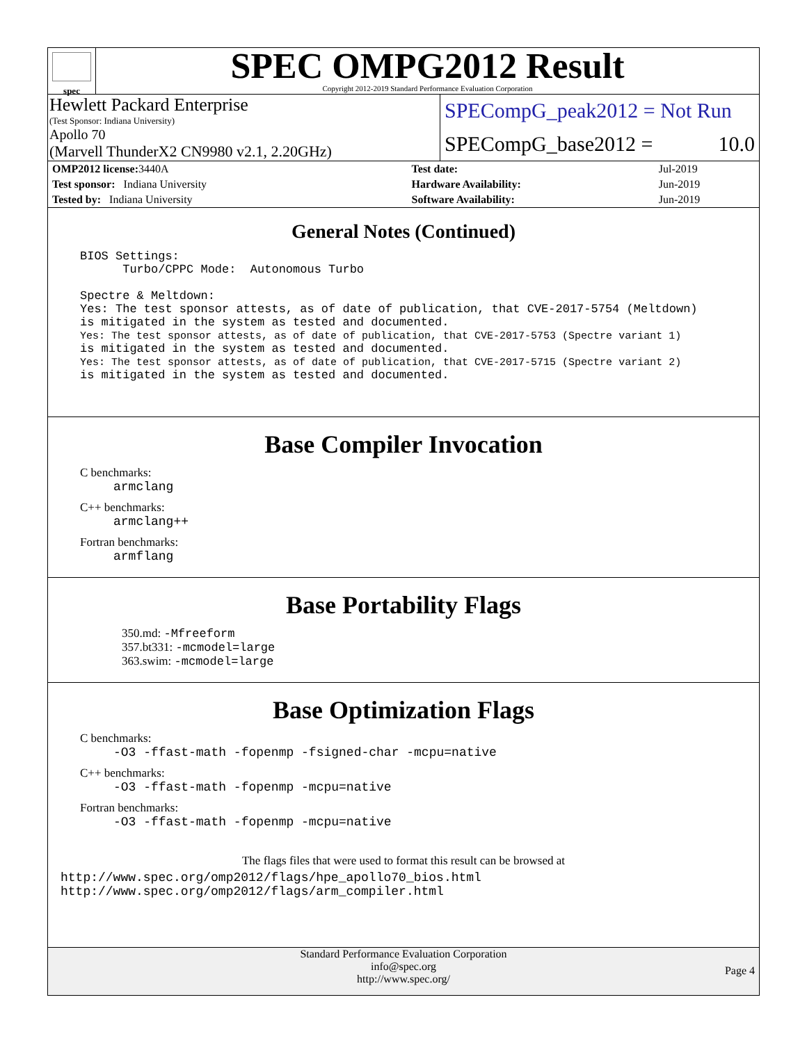spec
SPEC OMPG2012 Result
Copyright 2012-2019 Standard Performance Evaluation Corporation
Hewlett Packard Enterprise
(Test Sponsor: Indiana University)
Apollo 70
(Marvell ThunderX2 CN9980 v2.1, 2.20GHz)
SPECompG_peak2012 = Not Run
SPECompG_base2012 = 10.0
| OMP2012 license: 3440A | | Test date: | Jul-2019 |
| Test sponsor: Indiana University | | Hardware Availability: | Jun-2019 |
| Tested by: Indiana University | | Software Availability: | Jun-2019 |
General Notes (Continued)
BIOS Settings:
      Turbo/CPPC Mode:  Autonomous Turbo

Spectre & Meltdown:
Yes: The test sponsor attests, as of date of publication, that CVE-2017-5754 (Meltdown)
is mitigated in the system as tested and documented.
Yes: The test sponsor attests, as of date of publication, that CVE-2017-5753 (Spectre variant 1)
is mitigated in the system as tested and documented.
Yes: The test sponsor attests, as of date of publication, that CVE-2017-5715 (Spectre variant 2)
is mitigated in the system as tested and documented.
Base Compiler Invocation
C benchmarks:
armclang
C++ benchmarks:
armclang++
Fortran benchmarks:
armflang
Base Portability Flags
350.md: -Mfreeform
357.bt331: -mcmodel=large
363.swim: -mcmodel=large
Base Optimization Flags
C benchmarks:
-O3 -ffast-math -fopenmp -fsigned-char -mcpu=native
C++ benchmarks:
-O3 -ffast-math -fopenmp -mcpu=native
Fortran benchmarks:
-O3 -ffast-math -fopenmp -mcpu=native
The flags files that were used to format this result can be browsed at
http://www.spec.org/omp2012/flags/hpe_apollo70_bios.html
http://www.spec.org/omp2012/flags/arm_compiler.html
Standard Performance Evaluation Corporation
info@spec.org
http://www.spec.org/
Page 4